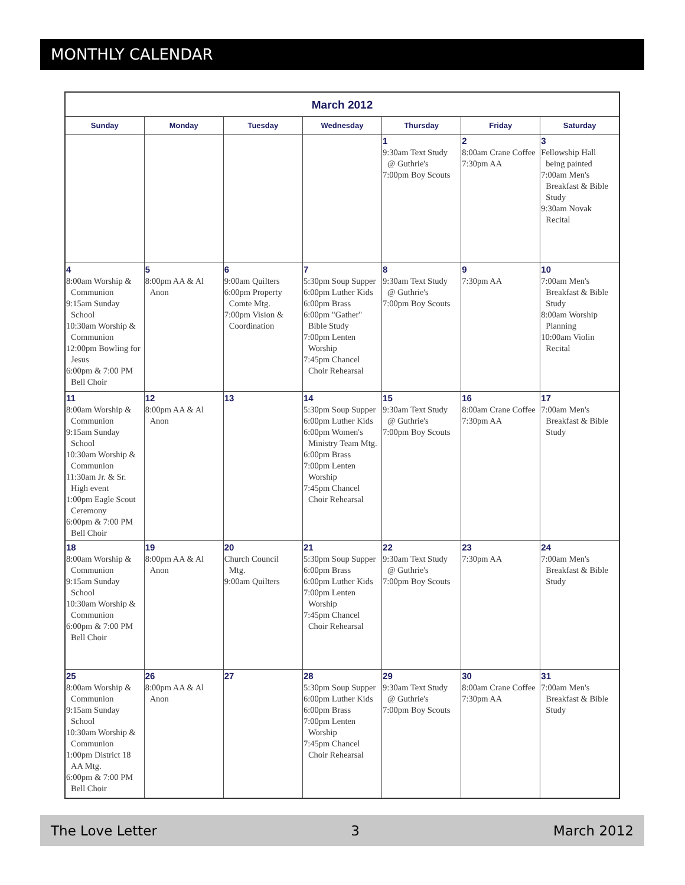MONTHLY CALENDAR
| March 2012 | | | | | | |
| --- | --- | --- | --- | --- | --- | --- |
| Sunday | Monday | Tuesday | Wednesday | Thursday | Friday | Saturday |
| | | | | 1 9:30am Text Study @ Guthrie's 7:00pm Boy Scouts | 2 8:00am Crane Coffee 7:30pm AA | 3 Fellowship Hall being painted 7:00am Men's Breakfast & Bible Study 9:30am Novak Recital |
| 4 8:00am Worship & Communion 9:15am Sunday School 10:30am Worship & Communion 12:00pm Bowling for Jesus 6:00pm & 7:00 PM Bell Choir | 5 8:00pm AA & Al Anon | 6 9:00am Quilters 6:00pm Property Comte Mtg. 7:00pm Vision & Coordination | 7 5:30pm Soup Supper 6:00pm Luther Kids 6:00pm Brass 6:00pm "Gather" Bible Study 7:00pm Lenten Worship 7:45pm Chancel Choir Rehearsal | 8 9:30am Text Study @ Guthrie's 7:00pm Boy Scouts | 9 7:30pm AA | 10 7:00am Men's Breakfast & Bible Study 8:00am Worship Planning 10:00am Violin Recital |
| 11 8:00am Worship & Communion 9:15am Sunday School 10:30am Worship & Communion 11:30am Jr. & Sr. High event 1:00pm Eagle Scout Ceremony 6:00pm & 7:00 PM Bell Choir | 12 8:00pm AA & Al Anon | 13 | 14 5:30pm Soup Supper 6:00pm Luther Kids 6:00pm Women's Ministry Team Mtg. 6:00pm Brass 7:00pm Lenten Worship 7:45pm Chancel Choir Rehearsal | 15 9:30am Text Study @ Guthrie's 7:00pm Boy Scouts | 16 8:00am Crane Coffee 7:30pm AA | 17 7:00am Men's Breakfast & Bible Study |
| 18 8:00am Worship & Communion 9:15am Sunday School 10:30am Worship & Communion 6:00pm & 7:00 PM Bell Choir | 19 8:00pm AA & Al Anon | 20 Church Council Mtg. 9:00am Quilters | 21 5:30pm Soup Supper 6:00pm Brass 6:00pm Luther Kids 7:00pm Lenten Worship 7:45pm Chancel Choir Rehearsal | 22 9:30am Text Study @ Guthrie's 7:00pm Boy Scouts | 23 7:30pm AA | 24 7:00am Men's Breakfast & Bible Study |
| 25 8:00am Worship & Communion 9:15am Sunday School 10:30am Worship & Communion 1:00pm District 18 AA Mtg. 6:00pm & 7:00 PM Bell Choir | 26 8:00pm AA & Al Anon | 27 | 28 5:30pm Soup Supper 6:00pm Luther Kids 6:00pm Brass 7:00pm Lenten Worship 7:45pm Chancel Choir Rehearsal | 29 9:30am Text Study @ Guthrie's 7:00pm Boy Scouts | 30 8:00am Crane Coffee 7:30pm AA | 31 7:00am Men's Breakfast & Bible Study |
The Love Letter 3 March 2012